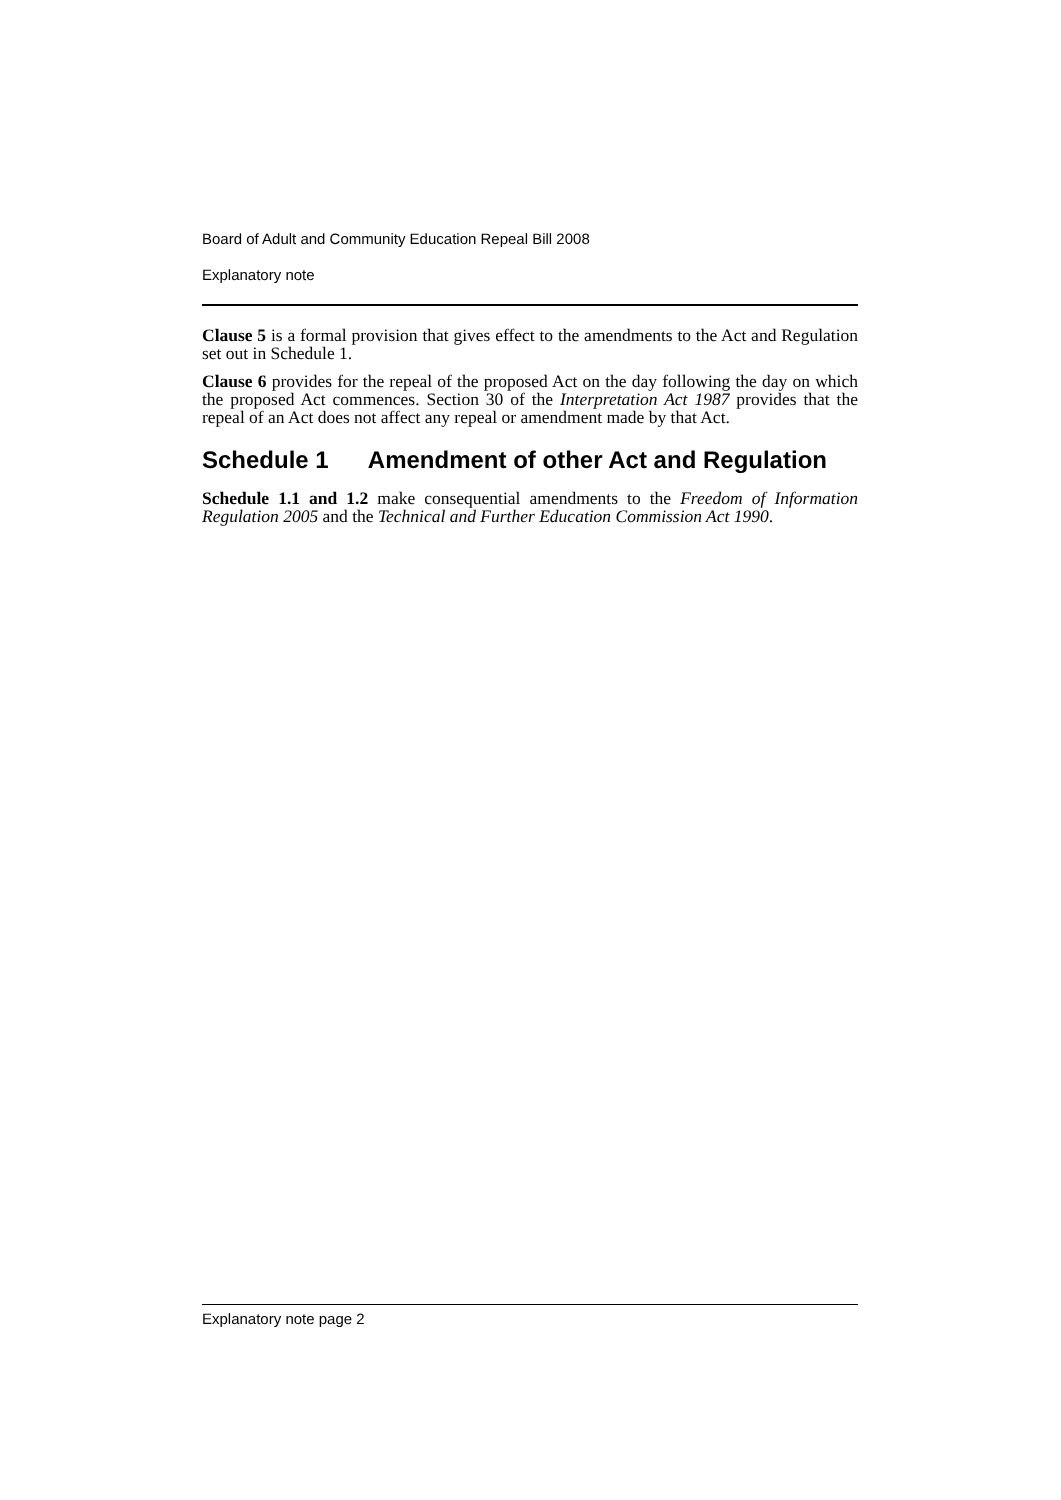Board of Adult and Community Education Repeal Bill 2008
Explanatory note
Clause 5 is a formal provision that gives effect to the amendments to the Act and Regulation set out in Schedule 1.
Clause 6 provides for the repeal of the proposed Act on the day following the day on which the proposed Act commences. Section 30 of the Interpretation Act 1987 provides that the repeal of an Act does not affect any repeal or amendment made by that Act.
Schedule 1 Amendment of other Act and Regulation
Schedule 1.1 and 1.2 make consequential amendments to the Freedom of Information Regulation 2005 and the Technical and Further Education Commission Act 1990.
Explanatory note page 2